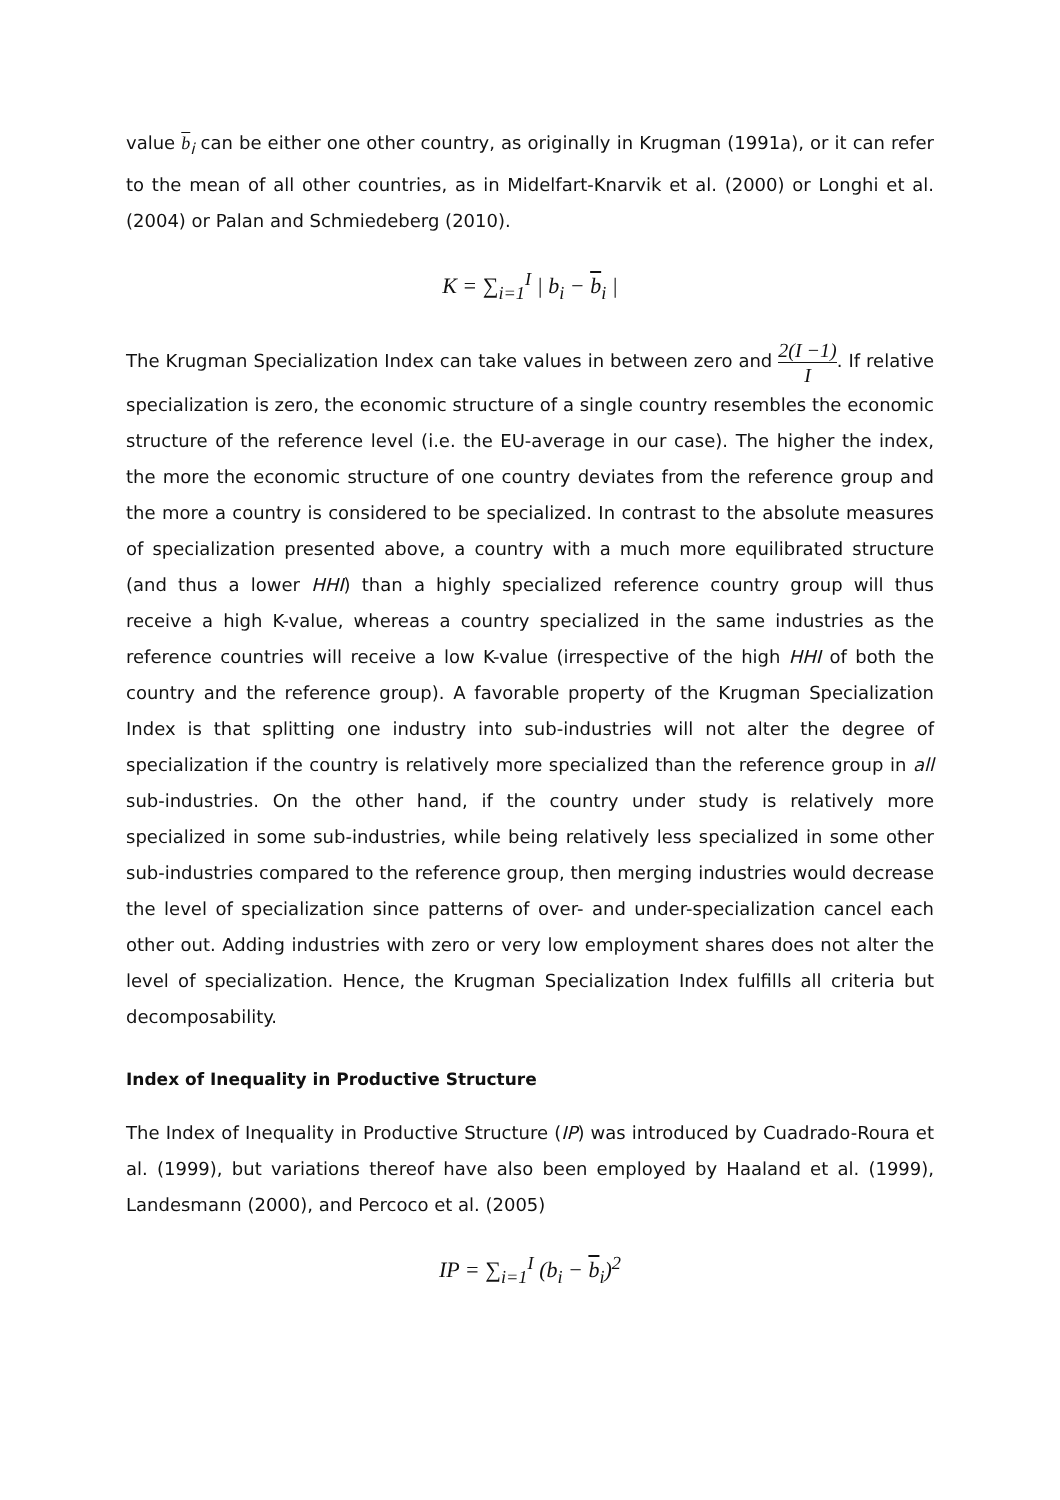value b<sub>i</sub> can be either one other country, as originally in Krugman (1991a), or it can refer to the mean of all other countries, as in Midelfart-Knarvik et al. (2000) or Longhi et al. (2004) or Palan and Schmiedeberg (2010).
K = ∑<sub>i=1</sub><sup>I</sup> | b<sub>i</sub> − b<sub>i</sub> |
The Krugman Specialization Index can take values in between zero and 2(I −1) I. If relative specialization is zero, the economic structure of a single country resembles the economic structure of the reference level (i.e. the EU-average in our case). The higher the index, the more the economic structure of one country deviates from the reference group and the more a country is considered to be specialized. In contrast to the absolute measures of specialization presented above, a country with a much more equilibrated structure (and thus a lower HHI) than a highly specialized reference country group will thus receive a high K-value, whereas a country specialized in the same industries as the reference countries will receive a low K-value (irrespective of the high HHI of both the country and the reference group). A favorable property of the Krugman Specialization Index is that splitting one industry into sub-industries will not alter the degree of specialization if the country is relatively more specialized than the reference group in all sub-industries. On the other hand, if the country under study is relatively more specialized in some sub-industries, while being relatively less specialized in some other sub-industries compared to the reference group, then merging industries would decrease the level of specialization since patterns of over- and under-specialization cancel each other out. Adding industries with zero or very low employment shares does not alter the level of specialization. Hence, the Krugman Specialization Index fulfills all criteria but decomposability.
Index of Inequality in Productive Structure
The Index of Inequality in Productive Structure (IP) was introduced by Cuadrado-Roura et al. (1999), but variations thereof have also been employed by Haaland et al. (1999), Landesmann (2000), and Percoco et al. (2005)
IP = ∑<sub>i=1</sub><sup>I</sup> (b<sub>i</sub> − b<sub>i</sub>)<sup>2</sup>